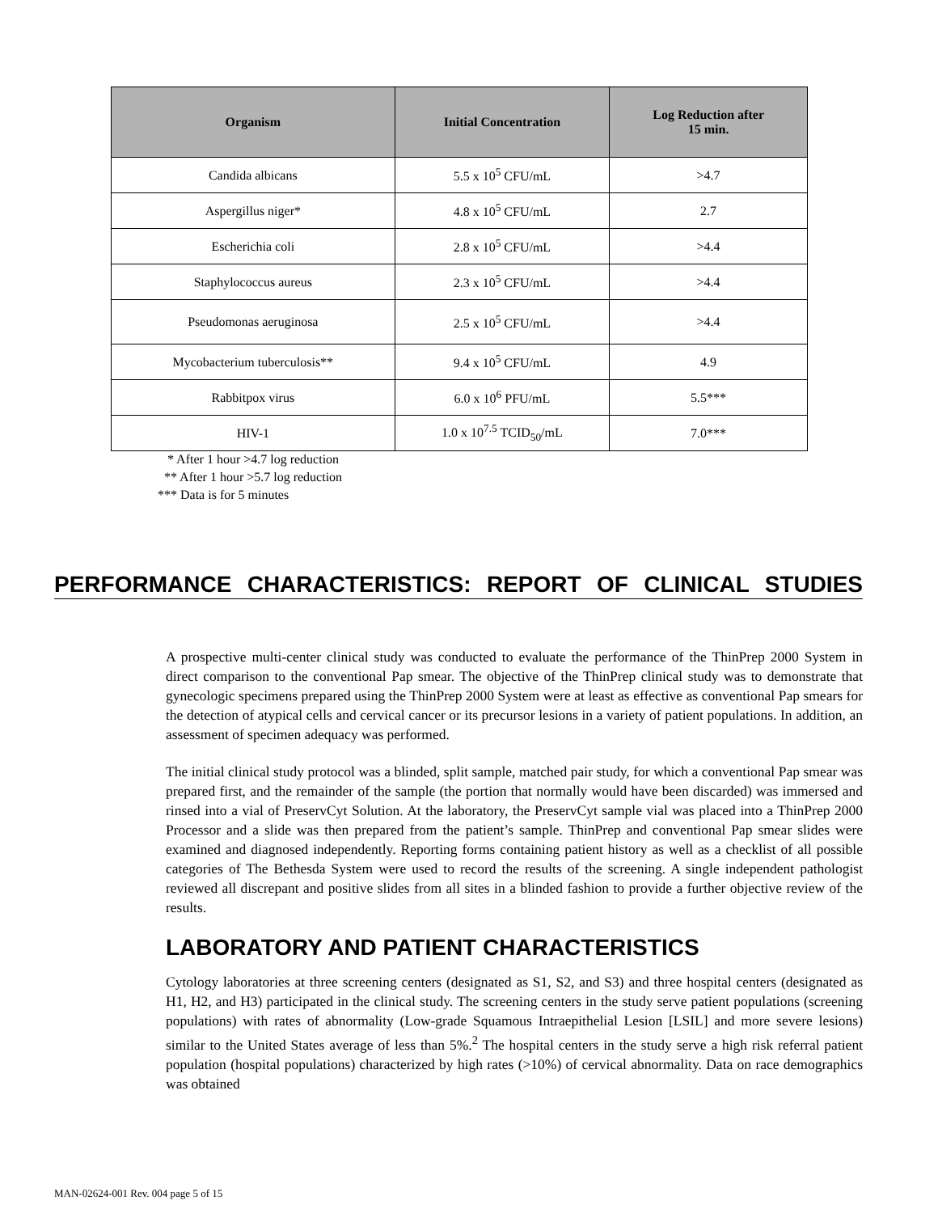| Organism | Initial Concentration | Log Reduction after 15 min. |
| --- | --- | --- |
| Candida albicans | 5.5 x 10<sup>5</sup> CFU/mL | >4.7 |
| Aspergillus niger* | 4.8 x 10<sup>5</sup> CFU/mL | 2.7 |
| Escherichia coli | 2.8 x 10<sup>5</sup> CFU/mL | >4.4 |
| Staphylococcus aureus | 2.3 x 10<sup>5</sup> CFU/mL | >4.4 |
| Pseudomonas aeruginosa | 2.5 x 10<sup>5</sup> CFU/mL | >4.4 |
| Mycobacterium tuberculosis** | 9.4 x 10<sup>5</sup> CFU/mL | 4.9 |
| Rabbitpox virus | 6.0 x 10<sup>6</sup> PFU/mL | 5.5*** |
| HIV-1 | 1.0 x 10<sup>7.5</sup> TCID<sub>50</sub>/mL | 7.0*** |
* After 1 hour >4.7 log reduction ** After 1 hour >5.7 log reduction *** Data is for 5 minutes
PERFORMANCE CHARACTERISTICS: REPORT OF CLINICAL STUDIES
A prospective multi-center clinical study was conducted to evaluate the performance of the ThinPrep 2000 System in direct comparison to the conventional Pap smear. The objective of the ThinPrep clinical study was to demonstrate that gynecologic specimens prepared using the ThinPrep 2000 System were at least as effective as conventional Pap smears for the detection of atypical cells and cervical cancer or its precursor lesions in a variety of patient populations. In addition, an assessment of specimen adequacy was performed.
The initial clinical study protocol was a blinded, split sample, matched pair study, for which a conventional Pap smear was prepared first, and the remainder of the sample (the portion that normally would have been discarded) was immersed and rinsed into a vial of PreservCyt Solution. At the laboratory, the PreservCyt sample vial was placed into a ThinPrep 2000 Processor and a slide was then prepared from the patient’s sample. ThinPrep and conventional Pap smear slides were examined and diagnosed independently. Reporting forms containing patient history as well as a checklist of all possible categories of The Bethesda System were used to record the results of the screening. A single independent pathologist reviewed all discrepant and positive slides from all sites in a blinded fashion to provide a further objective review of the results.
LABORATORY AND PATIENT CHARACTERISTICS
Cytology laboratories at three screening centers (designated as S1, S2, and S3) and three hospital centers (designated as H1, H2, and H3) participated in the clinical study. The screening centers in the study serve patient populations (screening populations) with rates of abnormality (Low-grade Squamous Intraepithelial Lesion [LSIL] and more severe lesions) similar to the United States average of less than 5%.<sup>2</sup> The hospital centers in the study serve a high risk referral patient population (hospital populations) characterized by high rates (>10%) of cervical abnormality. Data on race demographics was obtained
MAN-02624-001 Rev. 004 page 5 of 15